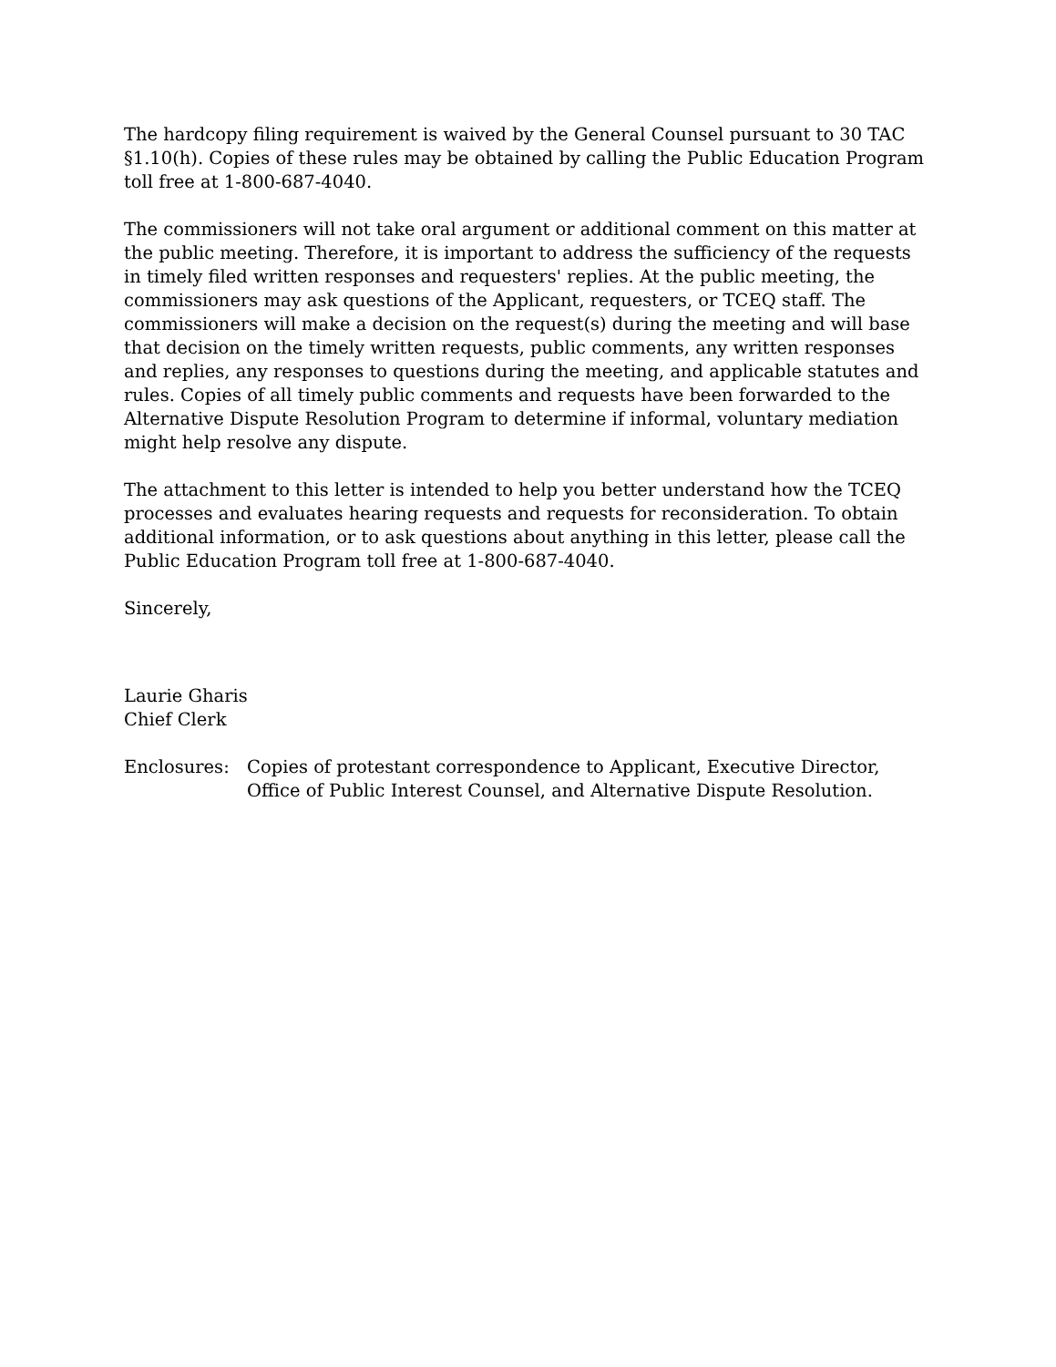The hardcopy filing requirement is waived by the General Counsel pursuant to 30 TAC §1.10(h). Copies of these rules may be obtained by calling the Public Education Program toll free at 1-800-687-4040.
The commissioners will not take oral argument or additional comment on this matter at the public meeting. Therefore, it is important to address the sufficiency of the requests in timely filed written responses and requesters' replies. At the public meeting, the commissioners may ask questions of the Applicant, requesters, or TCEQ staff. The commissioners will make a decision on the request(s) during the meeting and will base that decision on the timely written requests, public comments, any written responses and replies, any responses to questions during the meeting, and applicable statutes and rules. Copies of all timely public comments and requests have been forwarded to the Alternative Dispute Resolution Program to determine if informal, voluntary mediation might help resolve any dispute.
The attachment to this letter is intended to help you better understand how the TCEQ processes and evaluates hearing requests and requests for reconsideration. To obtain additional information, or to ask questions about anything in this letter, please call the Public Education Program toll free at 1-800-687-4040.
Sincerely,
Laurie Gharis
Chief Clerk
Enclosures: Copies of protestant correspondence to Applicant, Executive Director, Office of Public Interest Counsel, and Alternative Dispute Resolution.